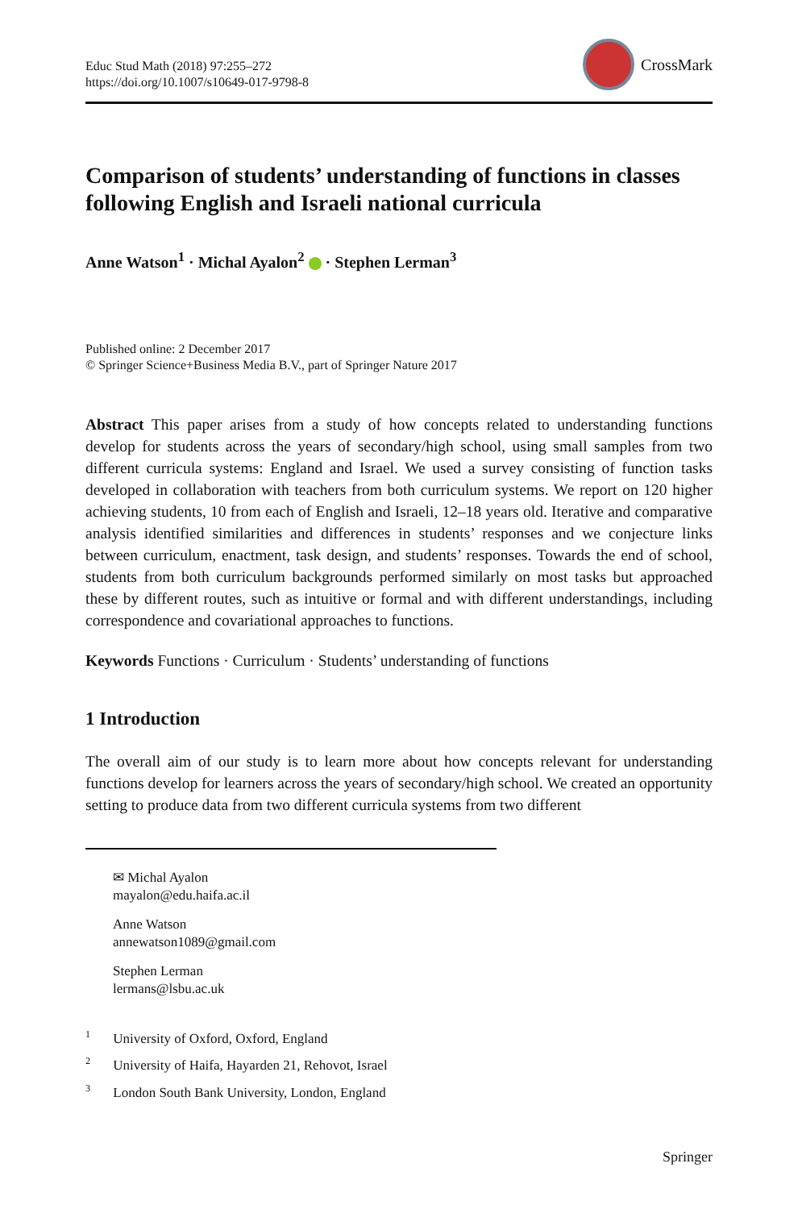Educ Stud Math (2018) 97:255–272
https://doi.org/10.1007/s10649-017-9798-8
CrossMark
Comparison of students’ understanding of functions in classes following English and Israeli national curricula
Anne Watson<sup>1</sup> · Michal Ayalon<sup>2</sup> · Stephen Lerman<sup>3</sup>
Published online: 2 December 2017
© Springer Science+Business Media B.V., part of Springer Nature 2017
Abstract This paper arises from a study of how concepts related to understanding functions develop for students across the years of secondary/high school, using small samples from two different curricula systems: England and Israel. We used a survey consisting of function tasks developed in collaboration with teachers from both curriculum systems. We report on 120 higher achieving students, 10 from each of English and Israeli, 12–18 years old. Iterative and comparative analysis identified similarities and differences in students’ responses and we conjecture links between curriculum, enactment, task design, and students’ responses. Towards the end of school, students from both curriculum backgrounds performed similarly on most tasks but approached these by different routes, such as intuitive or formal and with different understandings, including correspondence and covariational approaches to functions.
Keywords Functions · Curriculum · Students’ understanding of functions
1 Introduction
The overall aim of our study is to learn more about how concepts relevant for understanding functions develop for learners across the years of secondary/high school. We created an opportunity setting to produce data from two different curricula systems from two different
✉ Michal Ayalon
mayalon@edu.haifa.ac.il
Anne Watson
annewatson1089@gmail.com
Stephen Lerman
lermans@lsbu.ac.uk
<sup>1</sup> University of Oxford, Oxford, England
<sup>2</sup> University of Haifa, Hayarden 21, Rehovot, Israel
<sup>3</sup> London South Bank University, London, England
Springer